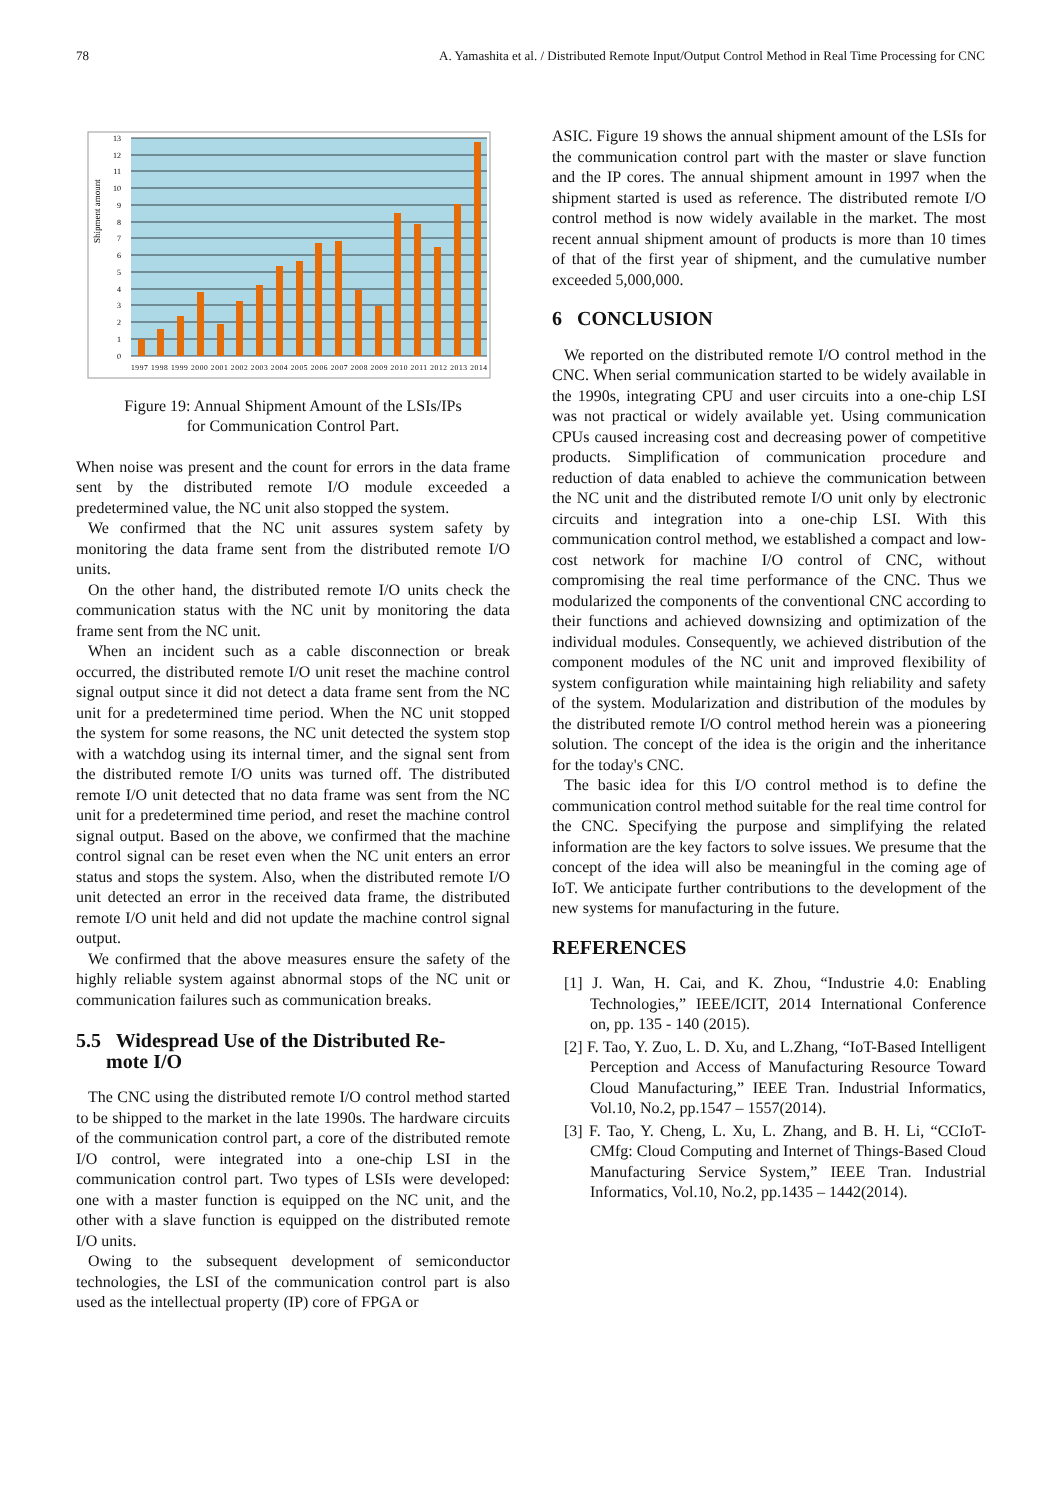78 A. Yamashita et al. / Distributed Remote Input/Output Control Method in Real Time Processing for CNC
0
1
2
3
4
5
6
7
8
9
10
11
12
13
Shipment amount
1997 1998 1999 2000 2001 2002 2003 2004 2005 2006 2007 2008 2009 2010 2011 2012 2013 2014
Figure 19: Annual Shipment Amount of the LSIs/IPs
for Communication Control Part.
When noise was present and the count for errors in the data frame sent by the distributed remote I/O module exceeded a predetermined value, the NC unit also stopped the system.
We confirmed that the NC unit assures system safety by monitoring the data frame sent from the distributed remote I/O units.
On the other hand, the distributed remote I/O units check the communication status with the NC unit by monitoring the data frame sent from the NC unit.
When an incident such as a cable disconnection or break occurred, the distributed remote I/O unit reset the machine control signal output since it did not detect a data frame sent from the NC unit for a predetermined time period. When the NC unit stopped the system for some reasons, the NC unit detected the system stop with a watchdog using its internal timer, and the signal sent from the distributed remote I/O units was turned off. The distributed remote I/O unit detected that no data frame was sent from the NC unit for a predetermined time period, and reset the machine control signal output. Based on the above, we confirmed that the machine control signal can be reset even when the NC unit enters an error status and stops the system. Also, when the distributed remote I/O unit detected an error in the received data frame, the distributed remote I/O unit held and did not update the machine control signal output.
We confirmed that the above measures ensure the safety of the highly reliable system against abnormal stops of the NC unit or communication failures such as communication breaks.
5.5 Widespread Use of the Distributed Re-
mote I/O
The CNC using the distributed remote I/O control method started to be shipped to the market in the late 1990s. The hardware circuits of the communication control part, a core of the distributed remote I/O control, were integrated into a one-chip LSI in the communication control part. Two types of LSIs were developed: one with a master function is equipped on the NC unit, and the other with a slave function is equipped on the distributed remote I/O units.
Owing to the subsequent development of semiconductor technologies, the LSI of the communication control part is also used as the intellectual property (IP) core of FPGA or
ASIC. Figure 19 shows the annual shipment amount of the LSIs for the communication control part with the master or slave function and the IP cores. The annual shipment amount in 1997 when the shipment started is used as reference. The distributed remote I/O control method is now widely available in the market. The most recent annual shipment amount of products is more than 10 times of that of the first year of shipment, and the cumulative number exceeded 5,000,000.
6 CONCLUSION
We reported on the distributed remote I/O control method in the CNC. When serial communication started to be widely available in the 1990s, integrating CPU and user circuits into a one-chip LSI was not practical or widely available yet. Using communication CPUs caused increasing cost and decreasing power of competitive products. Simplification of communication procedure and reduction of data enabled to achieve the communication between the NC unit and the distributed remote I/O unit only by electronic circuits and integration into a one-chip LSI. With this communication control method, we established a compact and low-cost network for machine I/O control of CNC, without compromising the real time performance of the CNC. Thus we modularized the components of the conventional CNC according to their functions and achieved downsizing and optimization of the individual modules. Consequently, we achieved distribution of the component modules of the NC unit and improved flexibility of system configuration while maintaining high reliability and safety of the system. Modularization and distribution of the modules by the distributed remote I/O control method herein was a pioneering solution. The concept of the idea is the origin and the inheritance for the today's CNC.
The basic idea for this I/O control method is to define the communication control method suitable for the real time control for the CNC. Specifying the purpose and simplifying the related information are the key factors to solve issues. We presume that the concept of the idea will also be meaningful in the coming age of IoT. We anticipate further contributions to the development of the new systems for manufacturing in the future.
REFERENCES
[1] J. Wan, H. Cai, and K. Zhou, “Industrie 4.0: Enabling Technologies,” IEEE/ICIT, 2014 International Conference on, pp. 135 - 140 (2015).
[2] F. Tao, Y. Zuo, L. D. Xu, and L.Zhang, “IoT-Based Intelligent Perception and Access of Manufacturing Resource Toward Cloud Manufacturing,” IEEE Tran. Industrial Informatics, Vol.10, No.2, pp.1547 – 1557(2014).
[3] F. Tao, Y. Cheng, L. Xu, L. Zhang, and B. H. Li, “CCIoT-CMfg: Cloud Computing and Internet of Things-Based Cloud Manufacturing Service System,” IEEE Tran. Industrial Informatics, Vol.10, No.2, pp.1435 – 1442(2014).